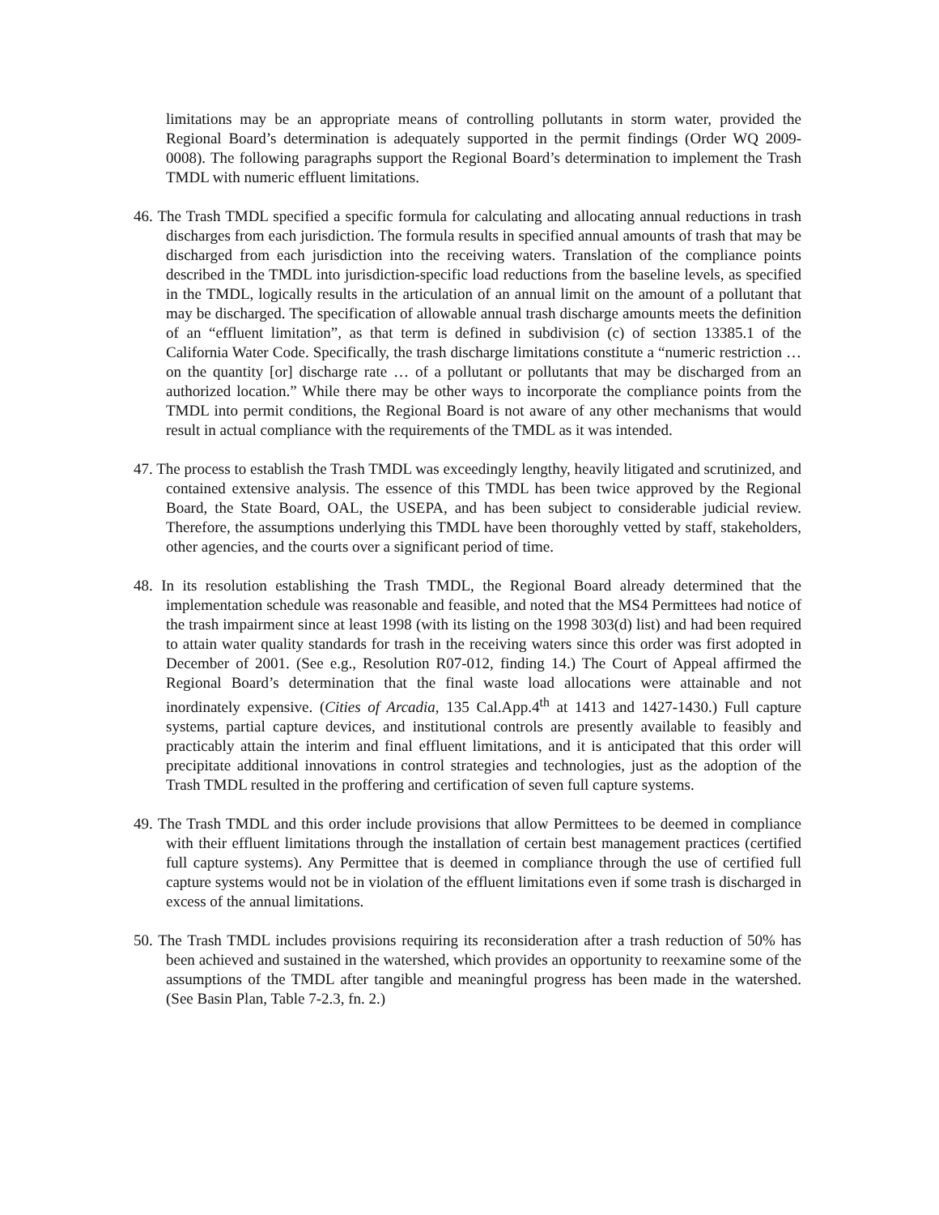limitations may be an appropriate means of controlling pollutants in storm water, provided the Regional Board’s determination is adequately supported in the permit findings (Order WQ 2009-0008). The following paragraphs support the Regional Board’s determination to implement the Trash TMDL with numeric effluent limitations.
46. The Trash TMDL specified a specific formula for calculating and allocating annual reductions in trash discharges from each jurisdiction. The formula results in specified annual amounts of trash that may be discharged from each jurisdiction into the receiving waters. Translation of the compliance points described in the TMDL into jurisdiction-specific load reductions from the baseline levels, as specified in the TMDL, logically results in the articulation of an annual limit on the amount of a pollutant that may be discharged. The specification of allowable annual trash discharge amounts meets the definition of an “effluent limitation”, as that term is defined in subdivision (c) of section 13385.1 of the California Water Code. Specifically, the trash discharge limitations constitute a “numeric restriction … on the quantity [or] discharge rate … of a pollutant or pollutants that may be discharged from an authorized location.” While there may be other ways to incorporate the compliance points from the TMDL into permit conditions, the Regional Board is not aware of any other mechanisms that would result in actual compliance with the requirements of the TMDL as it was intended.
47. The process to establish the Trash TMDL was exceedingly lengthy, heavily litigated and scrutinized, and contained extensive analysis. The essence of this TMDL has been twice approved by the Regional Board, the State Board, OAL, the USEPA, and has been subject to considerable judicial review. Therefore, the assumptions underlying this TMDL have been thoroughly vetted by staff, stakeholders, other agencies, and the courts over a significant period of time.
48. In its resolution establishing the Trash TMDL, the Regional Board already determined that the implementation schedule was reasonable and feasible, and noted that the MS4 Permittees had notice of the trash impairment since at least 1998 (with its listing on the 1998 303(d) list) and had been required to attain water quality standards for trash in the receiving waters since this order was first adopted in December of 2001. (See e.g., Resolution R07-012, finding 14.) The Court of Appeal affirmed the Regional Board’s determination that the final waste load allocations were attainable and not inordinately expensive. (Cities of Arcadia, 135 Cal.App.4<sup>th</sup> at 1413 and 1427-1430.) Full capture systems, partial capture devices, and institutional controls are presently available to feasibly and practicably attain the interim and final effluent limitations, and it is anticipated that this order will precipitate additional innovations in control strategies and technologies, just as the adoption of the Trash TMDL resulted in the proffering and certification of seven full capture systems.
49. The Trash TMDL and this order include provisions that allow Permittees to be deemed in compliance with their effluent limitations through the installation of certain best management practices (certified full capture systems). Any Permittee that is deemed in compliance through the use of certified full capture systems would not be in violation of the effluent limitations even if some trash is discharged in excess of the annual limitations.
50. The Trash TMDL includes provisions requiring its reconsideration after a trash reduction of 50% has been achieved and sustained in the watershed, which provides an opportunity to reexamine some of the assumptions of the TMDL after tangible and meaningful progress has been made in the watershed. (See Basin Plan, Table 7-2.3, fn. 2.)